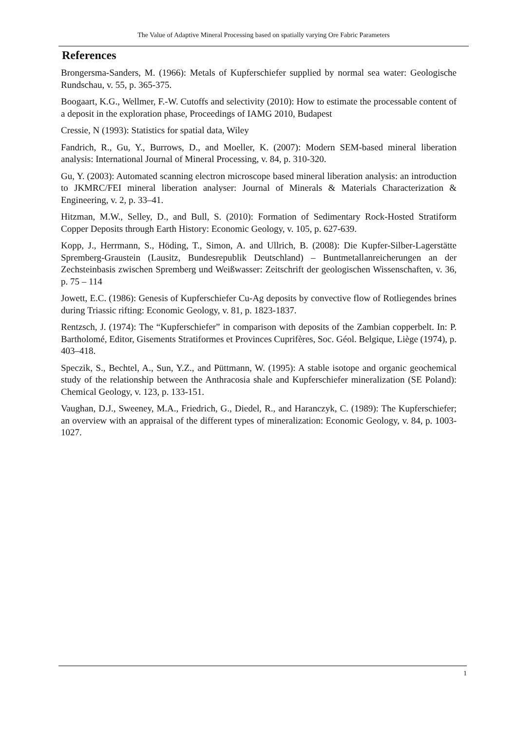The Value of Adaptive Mineral Processing based on spatially varying Ore Fabric Parameters
References
Brongersma-Sanders, M. (1966): Metals of Kupferschiefer supplied by normal sea water: Geologische Rundschau, v. 55, p. 365-375.
Boogaart, K.G., Wellmer, F.-W. Cutoffs and selectivity (2010): How to estimate the processable content of a deposit in the exploration phase, Proceedings of IAMG 2010, Budapest
Cressie, N (1993): Statistics for spatial data, Wiley
Fandrich, R., Gu, Y., Burrows, D., and Moeller, K. (2007): Modern SEM-based mineral liberation analysis: International Journal of Mineral Processing, v. 84, p. 310-320.
Gu, Y. (2003): Automated scanning electron microscope based mineral liberation analysis: an introduction to JKMRC/FEI mineral liberation analyser: Journal of Minerals & Materials Characterization & Engineering, v. 2, p. 33–41.
Hitzman, M.W., Selley, D., and Bull, S. (2010): Formation of Sedimentary Rock-Hosted Stratiform Copper Deposits through Earth History: Economic Geology, v. 105, p. 627-639.
Kopp, J., Herrmann, S., Höding, T., Simon, A. and Ullrich, B. (2008): Die Kupfer-Silber-Lagerstätte Spremberg-Graustein (Lausitz, Bundesrepublik Deutschland) – Buntmetallanreicherungen an der Zechsteinbasis zwischen Spremberg und Weißwasser: Zeitschrift der geologischen Wissenschaften, v. 36, p. 75 – 114
Jowett, E.C. (1986): Genesis of Kupferschiefer Cu-Ag deposits by convective flow of Rotliegendes brines during Triassic rifting: Economic Geology, v. 81, p. 1823-1837.
Rentzsch, J. (1974): The “Kupferschiefer” in comparison with deposits of the Zambian copperbelt. In: P. Bartholomé, Editor, Gisements Stratiformes et Provinces Cuprifères, Soc. Géol. Belgique, Liège (1974), p. 403–418.
Speczik, S., Bechtel, A., Sun, Y.Z., and Püttmann, W. (1995): A stable isotope and organic geochemical study of the relationship between the Anthracosia shale and Kupferschiefer mineralization (SE Poland): Chemical Geology, v. 123, p. 133-151.
Vaughan, D.J., Sweeney, M.A., Friedrich, G., Diedel, R., and Haranczyk, C. (1989): The Kupferschiefer; an overview with an appraisal of the different types of mineralization: Economic Geology, v. 84, p. 1003-1027.
1